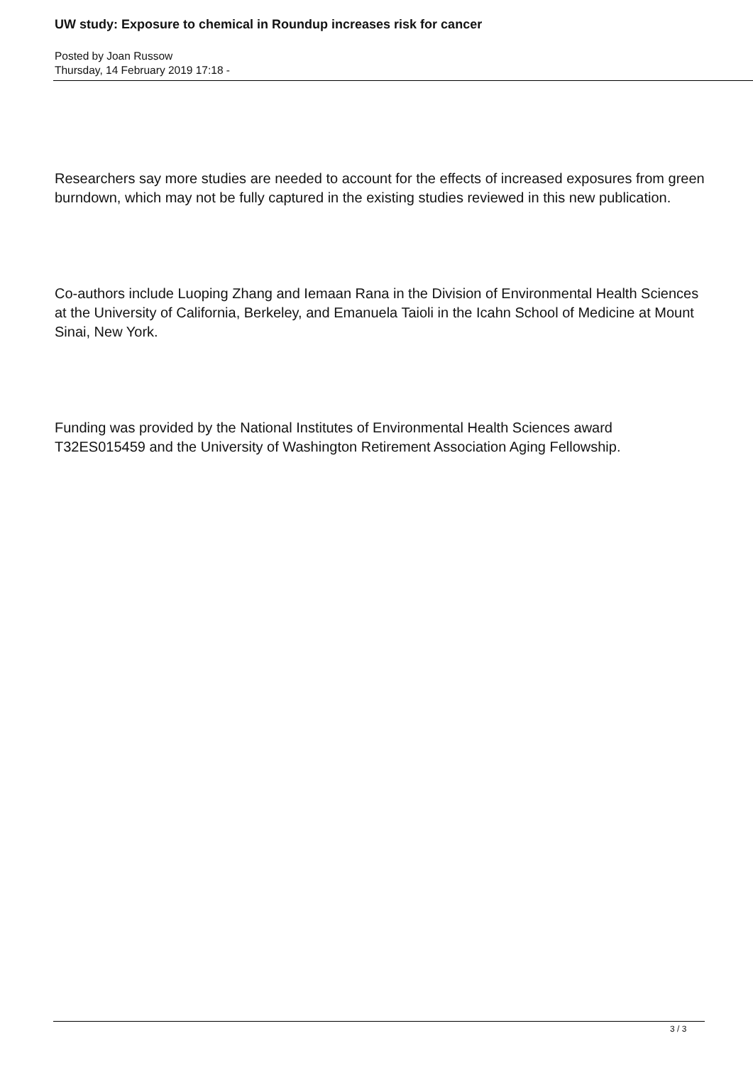UW study: Exposure to chemical in Roundup increases risk for cancer
Posted by Joan Russow
Thursday, 14 February 2019 17:18 -
Researchers say more studies are needed to account for the effects of increased exposures from green burndown, which may not be fully captured in the existing studies reviewed in this new publication.
Co-authors include Luoping Zhang and Iemaan Rana in the Division of Environmental Health Sciences at the University of California, Berkeley, and Emanuela Taioli in the Icahn School of Medicine at Mount Sinai, New York.
Funding was provided by the National Institutes of Environmental Health Sciences award T32ES015459 and the University of Washington Retirement Association Aging Fellowship.
3 / 3